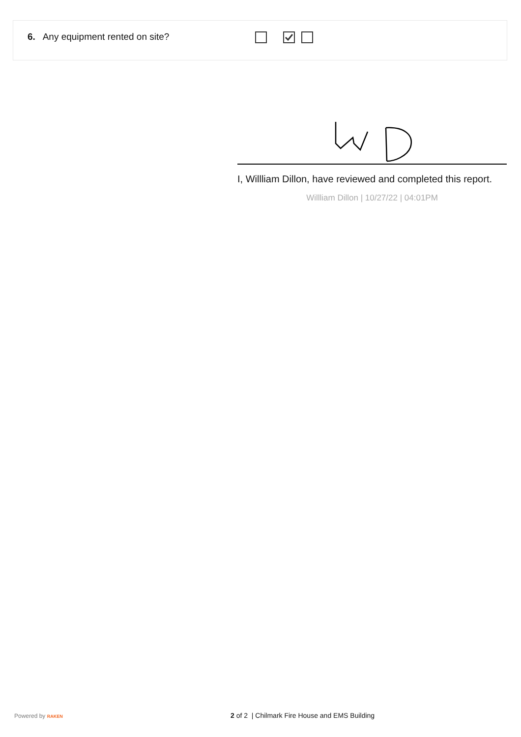6. Any equipment rented on site?
I, Willliam Dillon, have reviewed and completed this report.
Willliam Dillon | 10/27/22 | 04:01PM
Powered by RAKEN
2 of 2 | Chilmark Fire House and EMS Building